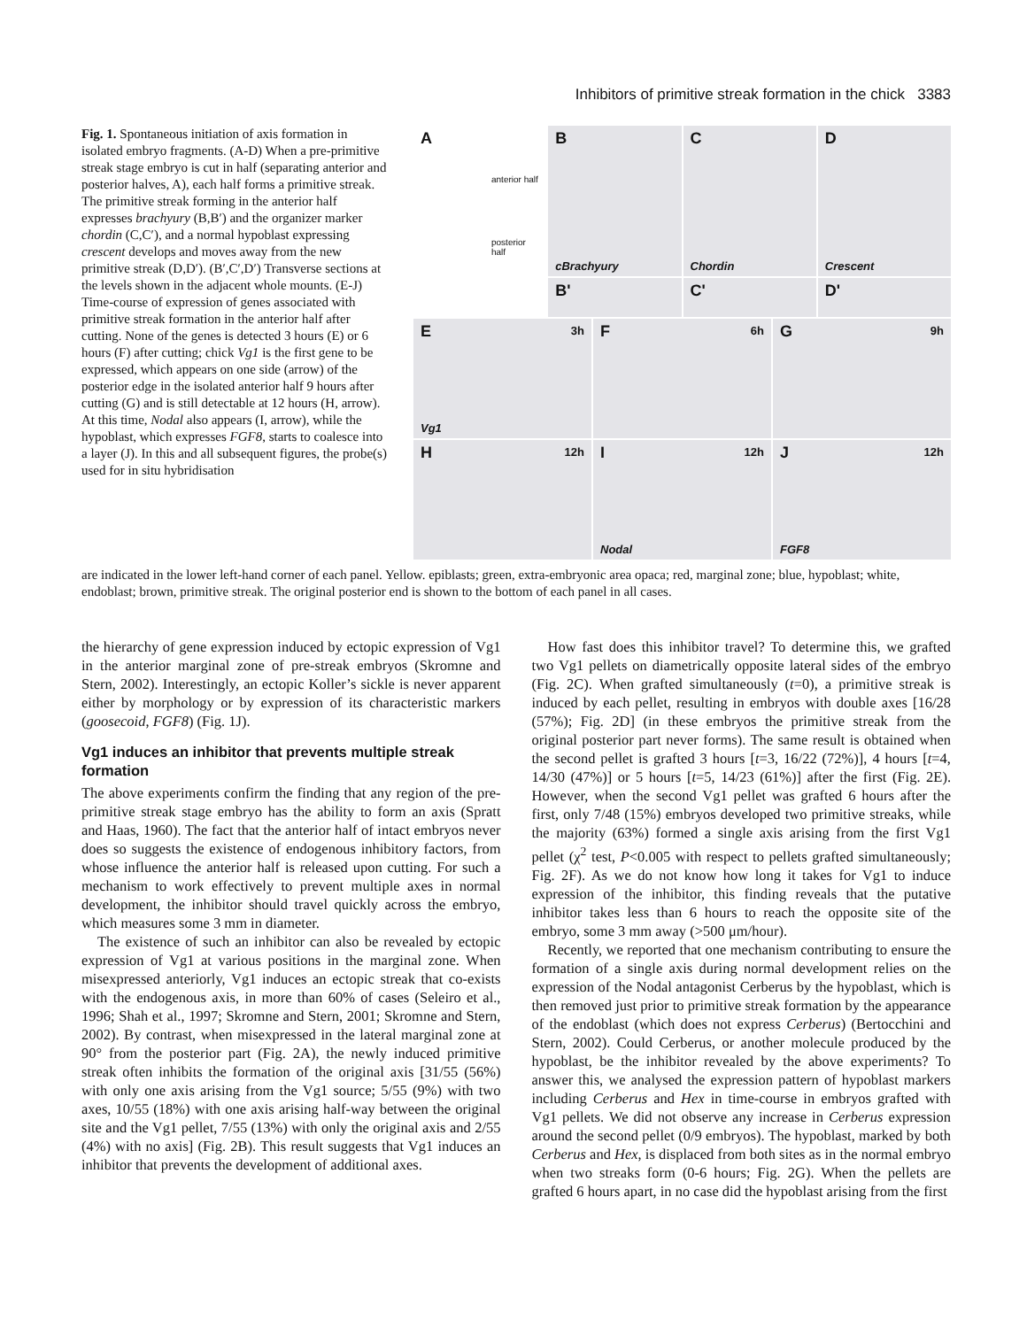Inhibitors of primitive streak formation in the chick 3383
Fig. 1. Spontaneous initiation of axis formation in isolated embryo fragments. (A-D) When a pre-primitive streak stage embryo is cut in half (separating anterior and posterior halves, A), each half forms a primitive streak. The primitive streak forming in the anterior half expresses brachyury (B,B′) and the organizer marker chordin (C,C′), and a normal hypoblast expressing crescent develops and moves away from the new primitive streak (D,D′). (B′,C′,D′) Transverse sections at the levels shown in the adjacent whole mounts. (E-J) Time-course of expression of genes associated with primitive streak formation in the anterior half after cutting. None of the genes is detected 3 hours (E) or 6 hours (F) after cutting; chick Vg1 is the first gene to be expressed, which appears on one side (arrow) of the posterior edge in the isolated anterior half 9 hours after cutting (G) and is still detectable at 12 hours (H, arrow). At this time, Nodal also appears (I, arrow), while the hypoblast, which expresses FGF8, starts to coalesce into a layer (J). In this and all subsequent figures, the probe(s) used for in situ hybridisation
A
anterior half
posterior half
B
cBrachyury
C
Chordin
D
Crescent
B'
C'
D'
E 3h
Vg1
F 6h
G 9h
H 12h
I 12h
Nodal
J 12h
FGF8
are indicated in the lower left-hand corner of each panel. Yellow. epiblasts; green, extra-embryonic area opaca; red, marginal zone; blue, hypoblast; white, endoblast; brown, primitive streak. The original posterior end is shown to the bottom of each panel in all cases.
the hierarchy of gene expression induced by ectopic expression of Vg1 in the anterior marginal zone of pre-streak embryos (Skromne and Stern, 2002). Interestingly, an ectopic Koller’s sickle is never apparent either by morphology or by expression of its characteristic markers (goosecoid, FGF8) (Fig. 1J).
Vg1 induces an inhibitor that prevents multiple streak formation
The above experiments confirm the finding that any region of the pre-primitive streak stage embryo has the ability to form an axis (Spratt and Haas, 1960). The fact that the anterior half of intact embryos never does so suggests the existence of endogenous inhibitory factors, from whose influence the anterior half is released upon cutting. For such a mechanism to work effectively to prevent multiple axes in normal development, the inhibitor should travel quickly across the embryo, which measures some 3 mm in diameter.
The existence of such an inhibitor can also be revealed by ectopic expression of Vg1 at various positions in the marginal zone. When misexpressed anteriorly, Vg1 induces an ectopic streak that co-exists with the endogenous axis, in more than 60% of cases (Seleiro et al., 1996; Shah et al., 1997; Skromne and Stern, 2001; Skromne and Stern, 2002). By contrast, when misexpressed in the lateral marginal zone at 90° from the posterior part (Fig. 2A), the newly induced primitive streak often inhibits the formation of the original axis [31/55 (56%) with only one axis arising from the Vg1 source; 5/55 (9%) with two axes, 10/55 (18%) with one axis arising half-way between the original site and the Vg1 pellet, 7/55 (13%) with only the original axis and 2/55 (4%) with no axis] (Fig. 2B). This result suggests that Vg1 induces an inhibitor that prevents the development of additional axes.
How fast does this inhibitor travel? To determine this, we grafted two Vg1 pellets on diametrically opposite lateral sides of the embryo (Fig. 2C). When grafted simultaneously (t=0), a primitive streak is induced by each pellet, resulting in embryos with double axes [16/28 (57%); Fig. 2D] (in these embryos the primitive streak from the original posterior part never forms). The same result is obtained when the second pellet is grafted 3 hours [t=3, 16/22 (72%)], 4 hours [t=4, 14/30 (47%)] or 5 hours [t=5, 14/23 (61%)] after the first (Fig. 2E). However, when the second Vg1 pellet was grafted 6 hours after the first, only 7/48 (15%) embryos developed two primitive streaks, while the majority (63%) formed a single axis arising from the first Vg1 pellet (χ<sup>2</sup> test, P<0.005 with respect to pellets grafted simultaneously; Fig. 2F). As we do not know how long it takes for Vg1 to induce expression of the inhibitor, this finding reveals that the putative inhibitor takes less than 6 hours to reach the opposite site of the embryo, some 3 mm away (>500 μm/hour).
Recently, we reported that one mechanism contributing to ensure the formation of a single axis during normal development relies on the expression of the Nodal antagonist Cerberus by the hypoblast, which is then removed just prior to primitive streak formation by the appearance of the endoblast (which does not express Cerberus) (Bertocchini and Stern, 2002). Could Cerberus, or another molecule produced by the hypoblast, be the inhibitor revealed by the above experiments? To answer this, we analysed the expression pattern of hypoblast markers including Cerberus and Hex in time-course in embryos grafted with Vg1 pellets. We did not observe any increase in Cerberus expression around the second pellet (0/9 embryos). The hypoblast, marked by both Cerberus and Hex, is displaced from both sites as in the normal embryo when two streaks form (0-6 hours; Fig. 2G). When the pellets are grafted 6 hours apart, in no case did the hypoblast arising from the first